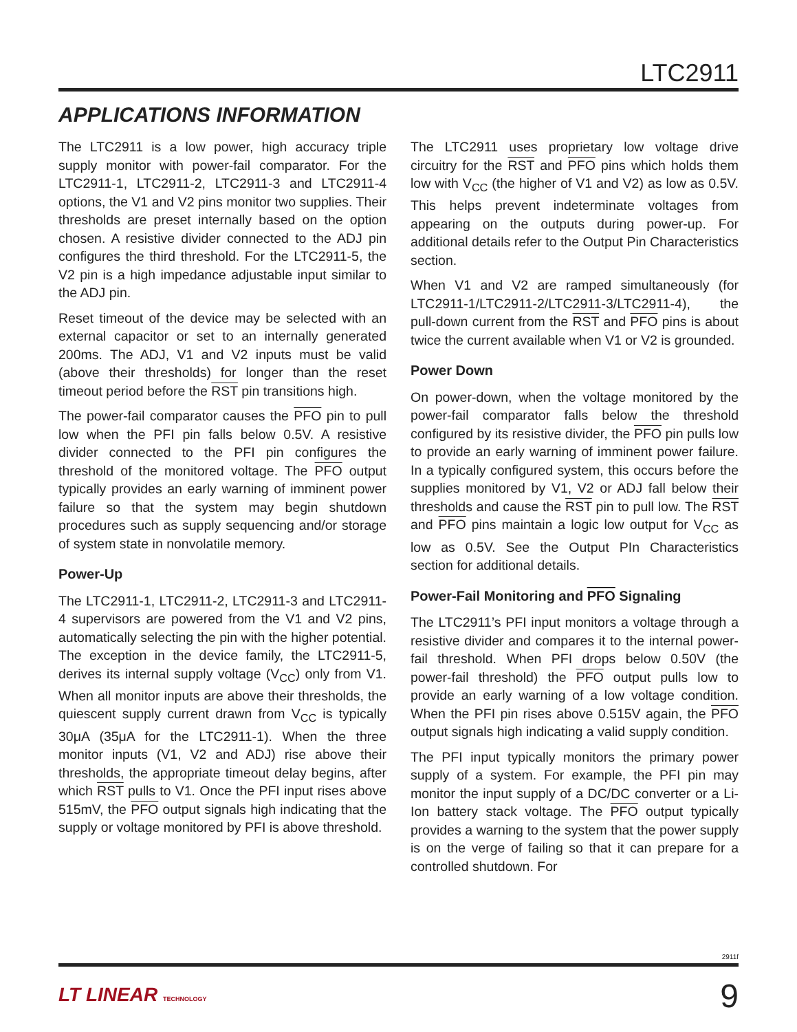LTC2911
APPLICATIONS INFORMATION
The LTC2911 is a low power, high accuracy triple supply monitor with power-fail comparator. For the LTC2911-1, LTC2911-2, LTC2911-3 and LTC2911-4 options, the V1 and V2 pins monitor two supplies. Their thresholds are preset internally based on the option chosen. A resistive divider connected to the ADJ pin configures the third threshold. For the LTC2911-5, the V2 pin is a high impedance adjustable input similar to the ADJ pin.
Reset timeout of the device may be selected with an external capacitor or set to an internally generated 200ms. The ADJ, V1 and V2 inputs must be valid (above their thresholds) for longer than the reset timeout period before the RST pin transitions high.
The power-fail comparator causes the PFO pin to pull low when the PFI pin falls below 0.5V. A resistive divider connected to the PFI pin configures the threshold of the monitored voltage. The PFO output typically provides an early warning of imminent power failure so that the system may begin shutdown procedures such as supply sequencing and/or storage of system state in nonvolatile memory.
Power-Up
The LTC2911-1, LTC2911-2, LTC2911-3 and LTC2911-4 supervisors are powered from the V1 and V2 pins, automatically selecting the pin with the higher potential. The exception in the device family, the LTC2911-5, derives its internal supply voltage (V<sub>CC</sub>) only from V1. When all monitor inputs are above their thresholds, the quiescent supply current drawn from V<sub>CC</sub> is typically 30μA (35μA for the LTC2911-1). When the three monitor inputs (V1, V2 and ADJ) rise above their thresholds, the appropriate timeout delay begins, after which RST pulls to V1. Once the PFI input rises above 515mV, the PFO output signals high indicating that the supply or voltage monitored by PFI is above threshold.
The LTC2911 uses proprietary low voltage drive circuitry for the RST and PFO pins which holds them low with V<sub>CC</sub> (the higher of V1 and V2) as low as 0.5V. This helps prevent indeterminate voltages from appearing on the outputs during power-up. For additional details refer to the Output Pin Characteristics section.
When V1 and V2 are ramped simultaneously (for LTC2911-1/LTC2911-2/LTC2911-3/LTC2911-4), the pull-down current from the RST and PFO pins is about twice the current available when V1 or V2 is grounded.
Power Down
On power-down, when the voltage monitored by the power-fail comparator falls below the threshold configured by its resistive divider, the PFO pin pulls low to provide an early warning of imminent power failure. In a typically configured system, this occurs before the supplies monitored by V1, V2 or ADJ fall below their thresholds and cause the RST pin to pull low. The RST and PFO pins maintain a logic low output for V<sub>CC</sub> as low as 0.5V. See the Output PIn Characteristics section for additional details.
Power-Fail Monitoring and PFO Signaling
The LTC2911’s PFI input monitors a voltage through a resistive divider and compares it to the internal power-fail threshold. When PFI drops below 0.50V (the power-fail threshold) the PFO output pulls low to provide an early warning of a low voltage condition. When the PFI pin rises above 0.515V again, the PFO output signals high indicating a valid supply condition.
The PFI input typically monitors the primary power supply of a system. For example, the PFI pin may monitor the input supply of a DC/DC converter or a Li-Ion battery stack voltage. The PFO output typically provides a warning to the system that the power supply is on the verge of failing so that it can prepare for a controlled shutdown. For
2911f
LT LINEAR TECHNOLOGY 9